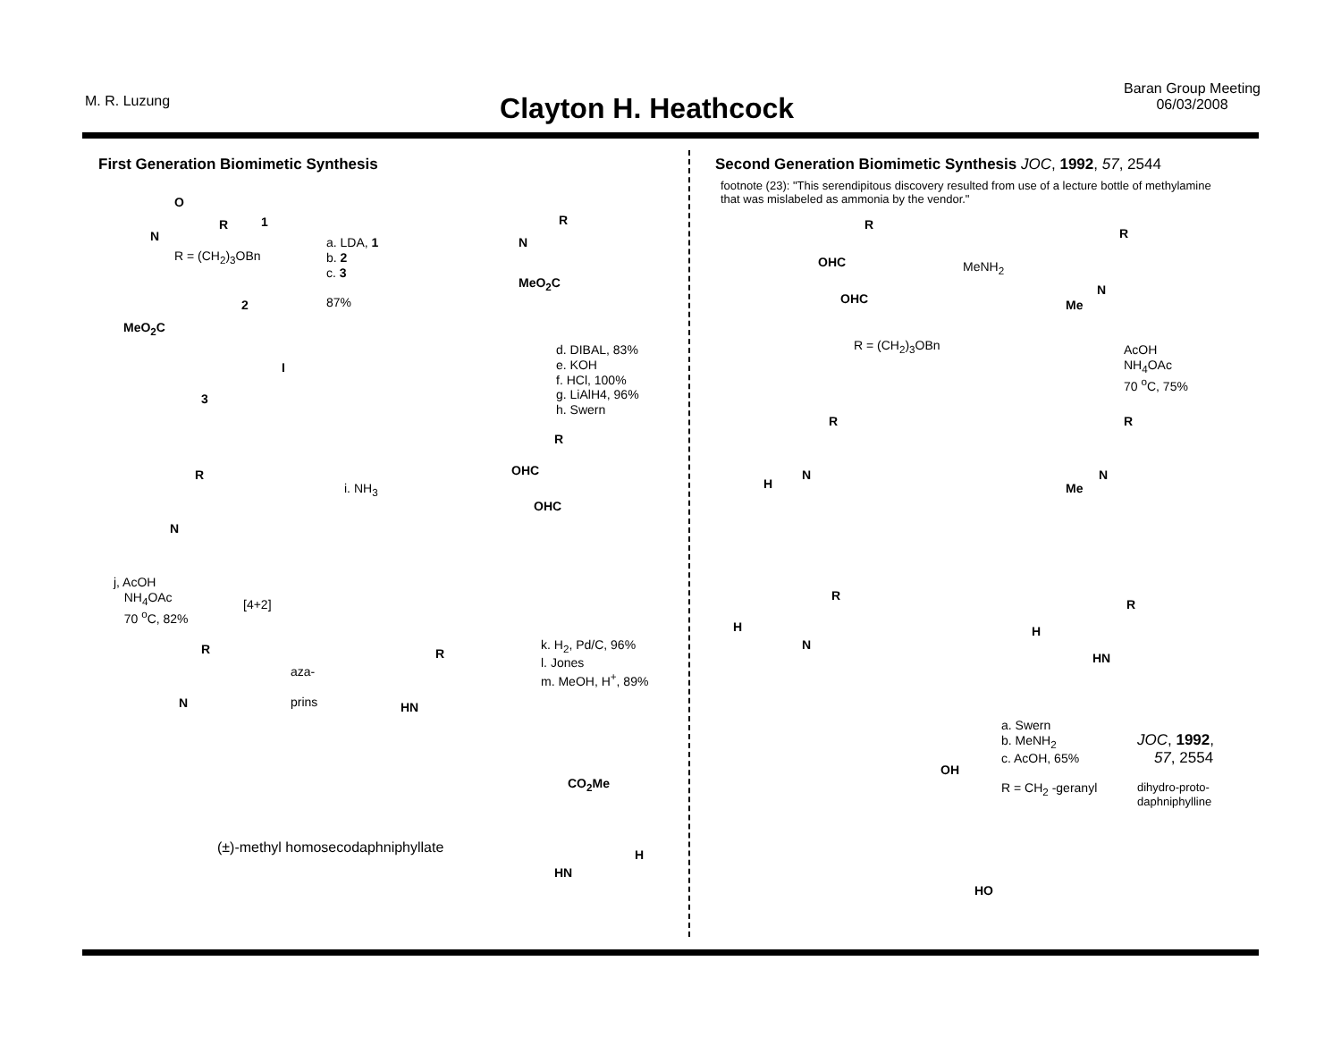M. R. Luzung
Clayton H. Heathcock
Baran Group Meeting
06/03/2008
First Generation Biomimetic Synthesis
O
N
R 1
R = (CH<sub>2</sub>)<sub>3</sub>OBn
2
MeO<sub>2</sub>C
I
3
a. LDA, 1
b. 2
c. 3
87%
R
N
MeO<sub>2</sub>C
d. DIBAL, 83%
e. KOH
f. HCl, 100%
g. LiAlH4, 96%
h. Swern
R
OHC
OHC
i. NH<sub>3</sub>
R
N
j, AcOH
NH<sub>4</sub>OAc
70 <sup>o</sup>C, 82%
[4+2]
R
N
aza-
prins
R
HN
k. H<sub>2</sub>, Pd/C, 96%
l. Jones
m. MeOH, H<sup>+</sup>, 89%
CO<sub>2</sub>Me
(±)-methyl homosecodaphniphyllate
H
HN
Second Generation Biomimetic Synthesis JOC, 1992, 57, 2544
footnote (23): "This serendipitous discovery resulted from use of a lecture bottle of methylamine that was mislabeled as ammonia by the vendor."
R
OHC
OHC
R = (CH<sub>2</sub>)<sub>3</sub>OBn
MeNH<sub>2</sub>
R
N
Me
AcOH
NH<sub>4</sub>OAc
70 <sup>o</sup>C, 75%
R
N
H
R
N
Me
R
H
N
R
H
HN
a. Swern
b. MeNH<sub>2</sub>
c. AcOH, 65%
R = CH<sub>2</sub> -geranyl
JOC, 1992,
57, 2554
dihydro-proto-
daphniphylline
OH
HO